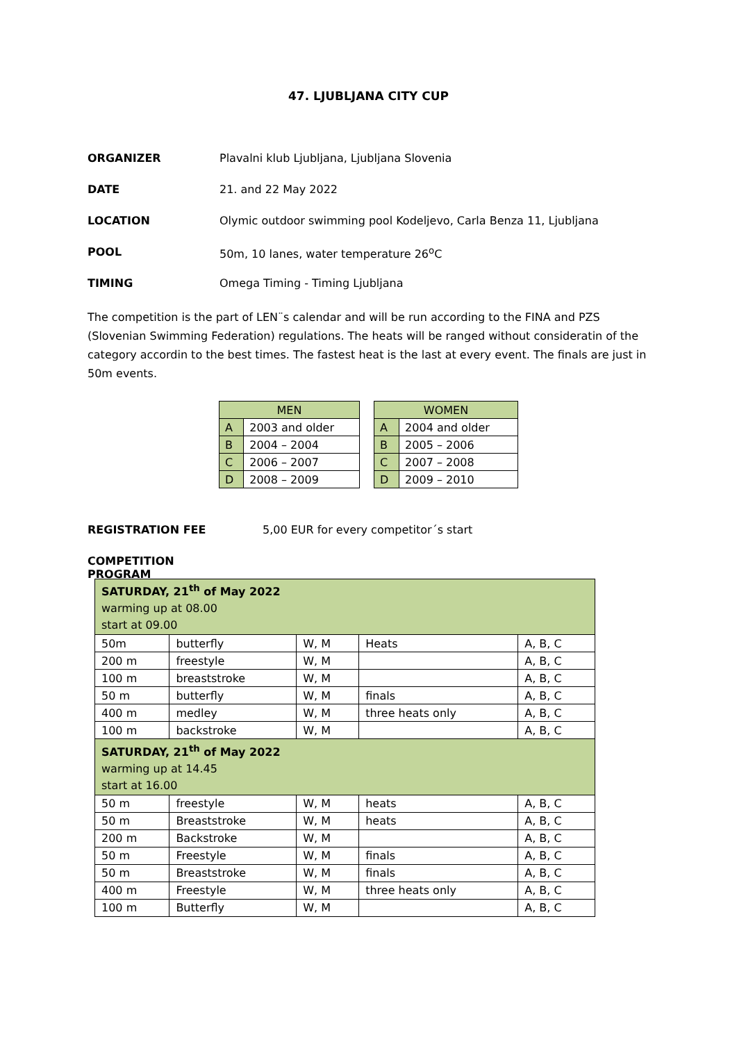47. LJUBLJANA CITY CUP
ORGANIZER Plavalni klub Ljubljana, Ljubljana Slovenia
DATE 21. and 22 May 2022
LOCATION Olymic outdoor swimming pool Kodeljevo, Carla Benza 11, Ljubljana
POOL 50m, 10 lanes, water temperature 26<sup>o</sup>C
TIMING Omega Timing - Timing Ljubljana
The competition is the part of LEN¨s calendar and will be run according to the FINA and PZS (Slovenian Swimming Federation) regulations. The heats will be ranged without consideratin of the category accordin to the best times. The fastest heat is the last at every event. The finals are just in 50m events.
| MEN | |
| --- | --- |
| A | 2003 and older |
| B | 2004 – 2004 |
| C | 2006 – 2007 |
| D | 2008 – 2009 |
| WOMEN | |
| --- | --- |
| A | 2004 and older |
| B | 2005 – 2006 |
| C | 2007 – 2008 |
| D | 2009 – 2010 |
REGISTRATION FEE 5,00 EUR for every competitor´s start
COMPETITION PROGRAM
| SATURDAY, 21<sup>th</sup> of May 2022 warming up at 08.00 start at 09.00 | | | | |
| 50m | butterfly | W, M | Heats | A, B, C |
| 200 m | freestyle | W, M | | A, B, C |
| 100 m | breaststroke | W, M | | A, B, C |
| 50 m | butterfly | W, M | finals | A, B, C |
| 400 m | medley | W, M | three heats only | A, B, C |
| 100 m | backstroke | W, M | | A, B, C |
| SATURDAY, 21<sup>th</sup> of May 2022 warming up at 14.45 start at 16.00 | | | | |
| 50 m | freestyle | W, M | heats | A, B, C |
| 50 m | Breaststroke | W, M | heats | A, B, C |
| 200 m | Backstroke | W, M | | A, B, C |
| 50 m | Freestyle | W, M | finals | A, B, C |
| 50 m | Breaststroke | W, M | finals | A, B, C |
| 400 m | Freestyle | W, M | three heats only | A, B, C |
| 100 m | Butterfly | W, M | | A, B, C |